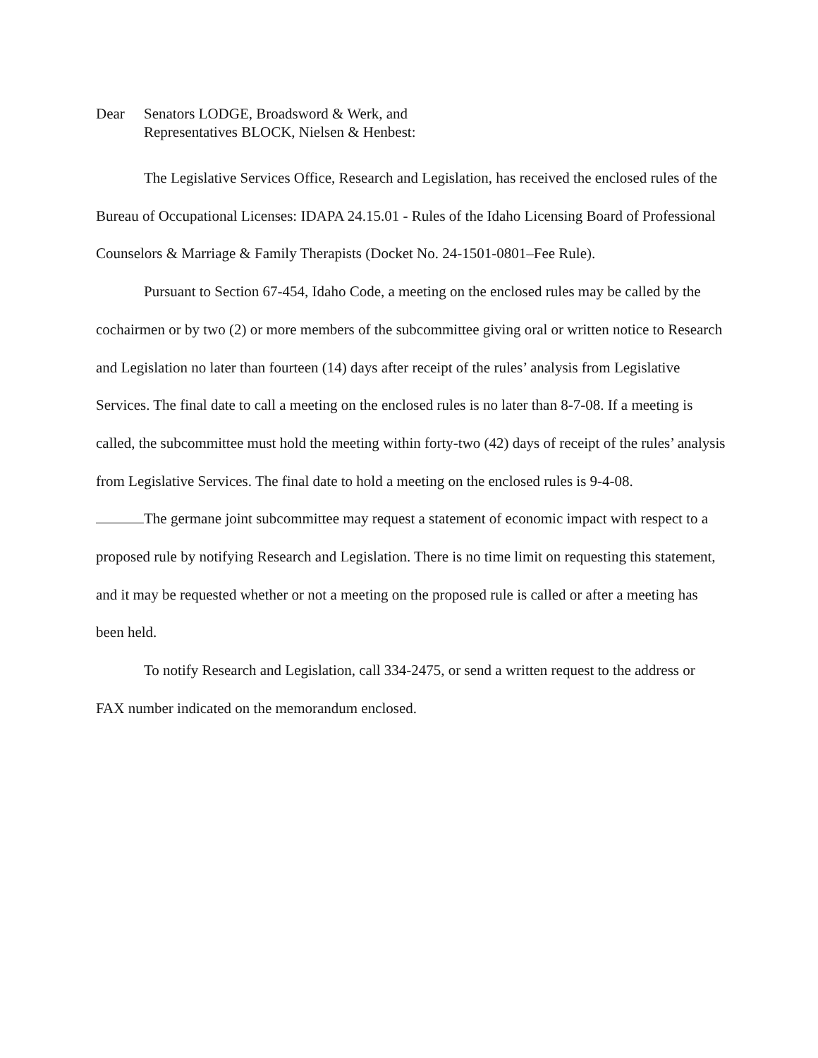Dear Senators LODGE, Broadsword & Werk, and
Representatives BLOCK, Nielsen & Henbest:
The Legislative Services Office, Research and Legislation, has received the enclosed rules of the Bureau of Occupational Licenses: IDAPA 24.15.01 - Rules of the Idaho Licensing Board of Professional Counselors & Marriage & Family Therapists (Docket No. 24-1501-0801–Fee Rule).
Pursuant to Section 67-454, Idaho Code, a meeting on the enclosed rules may be called by the cochairmen or by two (2) or more members of the subcommittee giving oral or written notice to Research and Legislation no later than fourteen (14) days after receipt of the rules’ analysis from Legislative Services. The final date to call a meeting on the enclosed rules is no later than 8-7-08. If a meeting is called, the subcommittee must hold the meeting within forty-two (42) days of receipt of the rules’ analysis from Legislative Services. The final date to hold a meeting on the enclosed rules is 9-4-08.
The germane joint subcommittee may request a statement of economic impact with respect to a proposed rule by notifying Research and Legislation. There is no time limit on requesting this statement, and it may be requested whether or not a meeting on the proposed rule is called or after a meeting has been held.
To notify Research and Legislation, call 334-2475, or send a written request to the address or FAX number indicated on the memorandum enclosed.